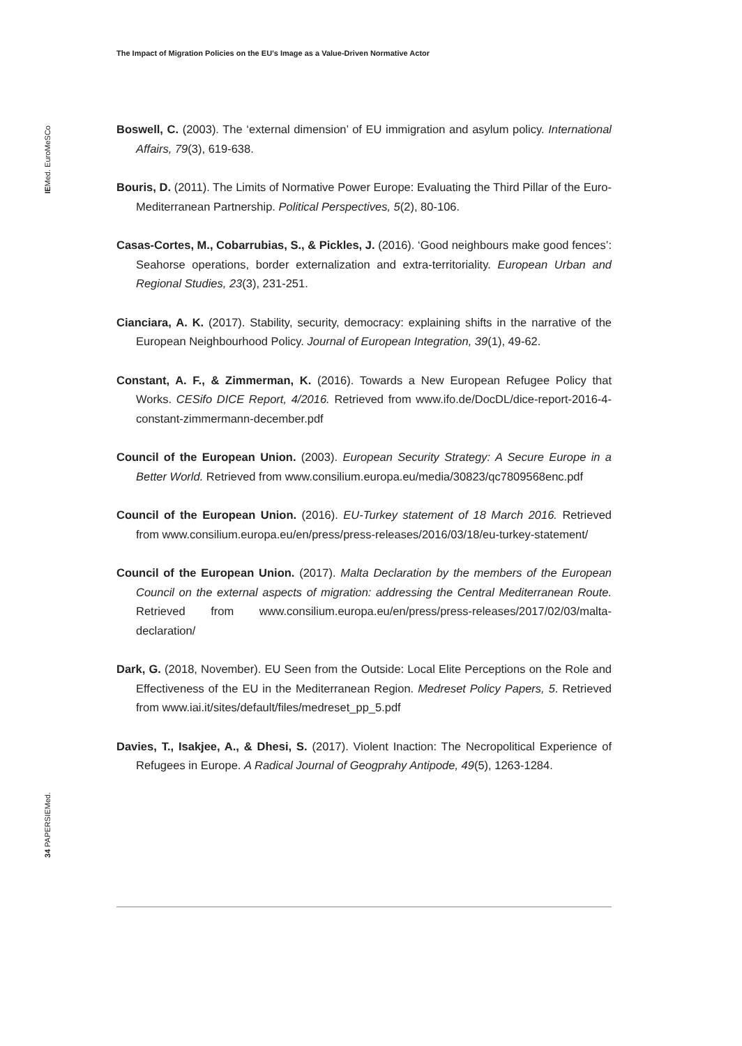The Impact of Migration Policies on the EU’s Image as a Value-Driven Normative Actor
IEMed. EuroMeSCo
34 PAPERSIEMed.
Boswell, C. (2003). The ‘external dimension’ of EU immigration and asylum policy. International Affairs, 79(3), 619-638.
Bouris, D. (2011). The Limits of Normative Power Europe: Evaluating the Third Pillar of the Euro-Mediterranean Partnership. Political Perspectives, 5(2), 80-106.
Casas-Cortes, M., Cobarrubias, S., & Pickles, J. (2016). ‘Good neighbours make good fences’: Seahorse operations, border externalization and extra-territoriality. European Urban and Regional Studies, 23(3), 231-251.
Cianciara, A. K. (2017). Stability, security, democracy: explaining shifts in the narrative of the European Neighbourhood Policy. Journal of European Integration, 39(1), 49-62.
Constant, A. F., & Zimmerman, K. (2016). Towards a New European Refugee Policy that Works. CESifo DICE Report, 4/2016. Retrieved from www.ifo.de/DocDL/dice-report-2016-4-constant-zimmermann-december.pdf
Council of the European Union. (2003). European Security Strategy: A Secure Europe in a Better World. Retrieved from www.consilium.europa.eu/media/30823/qc7809568enc.pdf
Council of the European Union. (2016). EU-Turkey statement of 18 March 2016. Retrieved from www.consilium.europa.eu/en/press/press-releases/2016/03/18/eu-turkey-statement/
Council of the European Union. (2017). Malta Declaration by the members of the European Council on the external aspects of migration: addressing the Central Mediterranean Route. Retrieved from www.consilium.europa.eu/en/press/press-releases/2017/02/03/malta-declaration/
Dark, G. (2018, November). EU Seen from the Outside: Local Elite Perceptions on the Role and Effectiveness of the EU in the Mediterranean Region. Medreset Policy Papers, 5. Retrieved from www.iai.it/sites/default/files/medreset_pp_5.pdf
Davies, T., Isakjee, A., & Dhesi, S. (2017). Violent Inaction: The Necropolitical Experience of Refugees in Europe. A Radical Journal of Geogprahy Antipode, 49(5), 1263-1284.